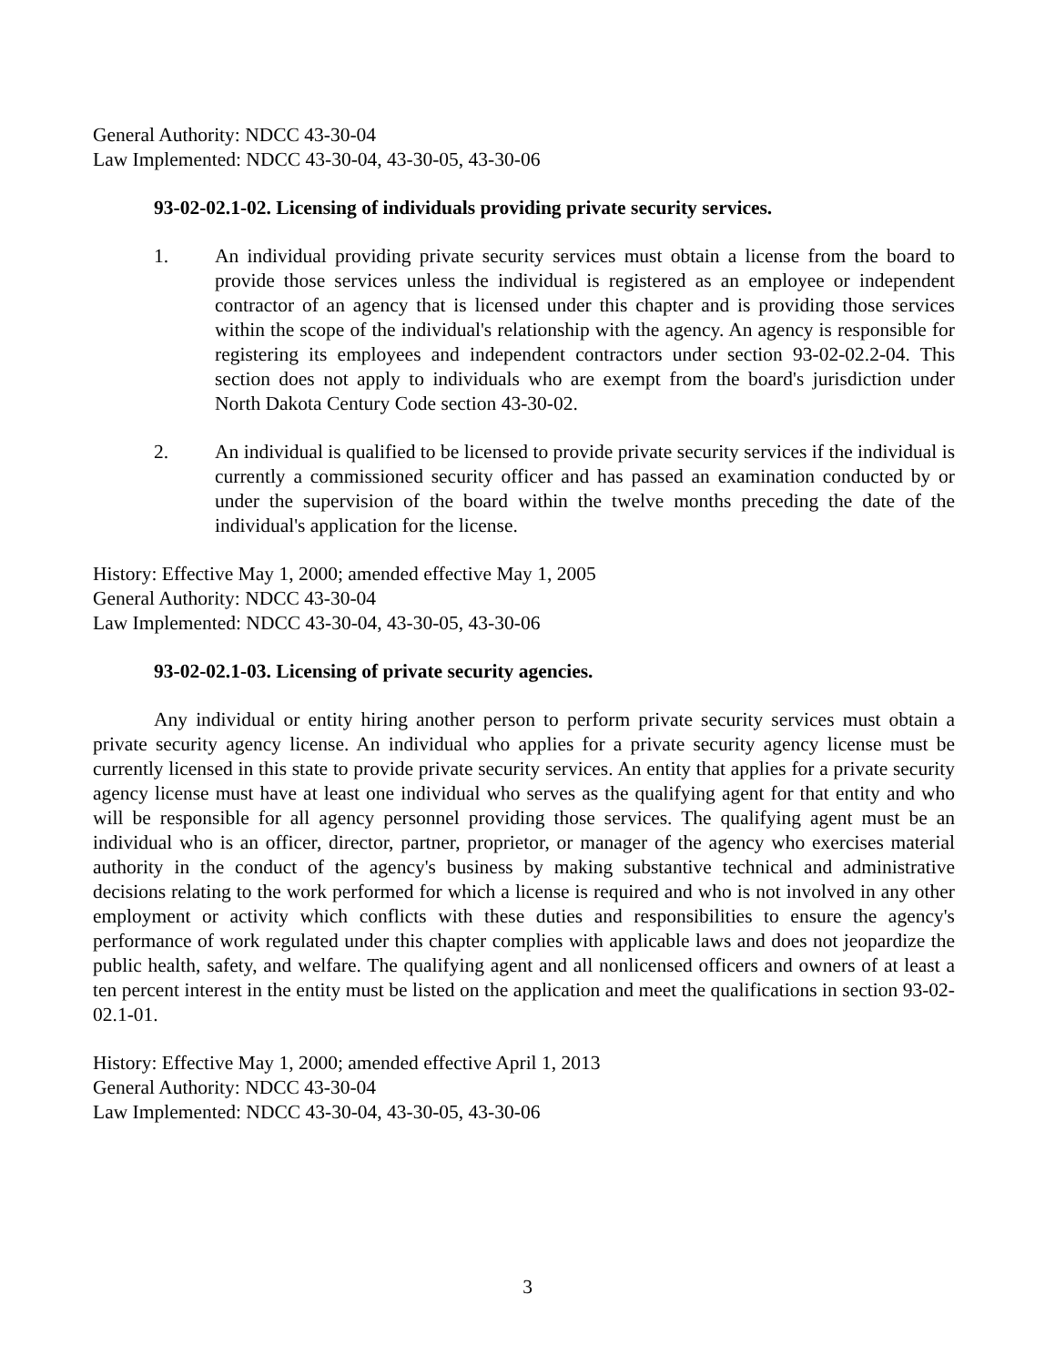General Authority: NDCC 43-30-04
Law Implemented: NDCC 43-30-04, 43-30-05, 43-30-06
93-02-02.1-02. Licensing of individuals providing private security services.
1. An individual providing private security services must obtain a license from the board to provide those services unless the individual is registered as an employee or independent contractor of an agency that is licensed under this chapter and is providing those services within the scope of the individual's relationship with the agency. An agency is responsible for registering its employees and independent contractors under section 93-02-02.2-04. This section does not apply to individuals who are exempt from the board's jurisdiction under North Dakota Century Code section 43-30-02.
2. An individual is qualified to be licensed to provide private security services if the individual is currently a commissioned security officer and has passed an examination conducted by or under the supervision of the board within the twelve months preceding the date of the individual's application for the license.
History: Effective May 1, 2000; amended effective May 1, 2005
General Authority: NDCC 43-30-04
Law Implemented: NDCC 43-30-04, 43-30-05, 43-30-06
93-02-02.1-03. Licensing of private security agencies.
Any individual or entity hiring another person to perform private security services must obtain a private security agency license. An individual who applies for a private security agency license must be currently licensed in this state to provide private security services. An entity that applies for a private security agency license must have at least one individual who serves as the qualifying agent for that entity and who will be responsible for all agency personnel providing those services. The qualifying agent must be an individual who is an officer, director, partner, proprietor, or manager of the agency who exercises material authority in the conduct of the agency's business by making substantive technical and administrative decisions relating to the work performed for which a license is required and who is not involved in any other employment or activity which conflicts with these duties and responsibilities to ensure the agency's performance of work regulated under this chapter complies with applicable laws and does not jeopardize the public health, safety, and welfare. The qualifying agent and all nonlicensed officers and owners of at least a ten percent interest in the entity must be listed on the application and meet the qualifications in section 93-02-02.1-01.
History: Effective May 1, 2000; amended effective April 1, 2013
General Authority: NDCC 43-30-04
Law Implemented: NDCC 43-30-04, 43-30-05, 43-30-06
3